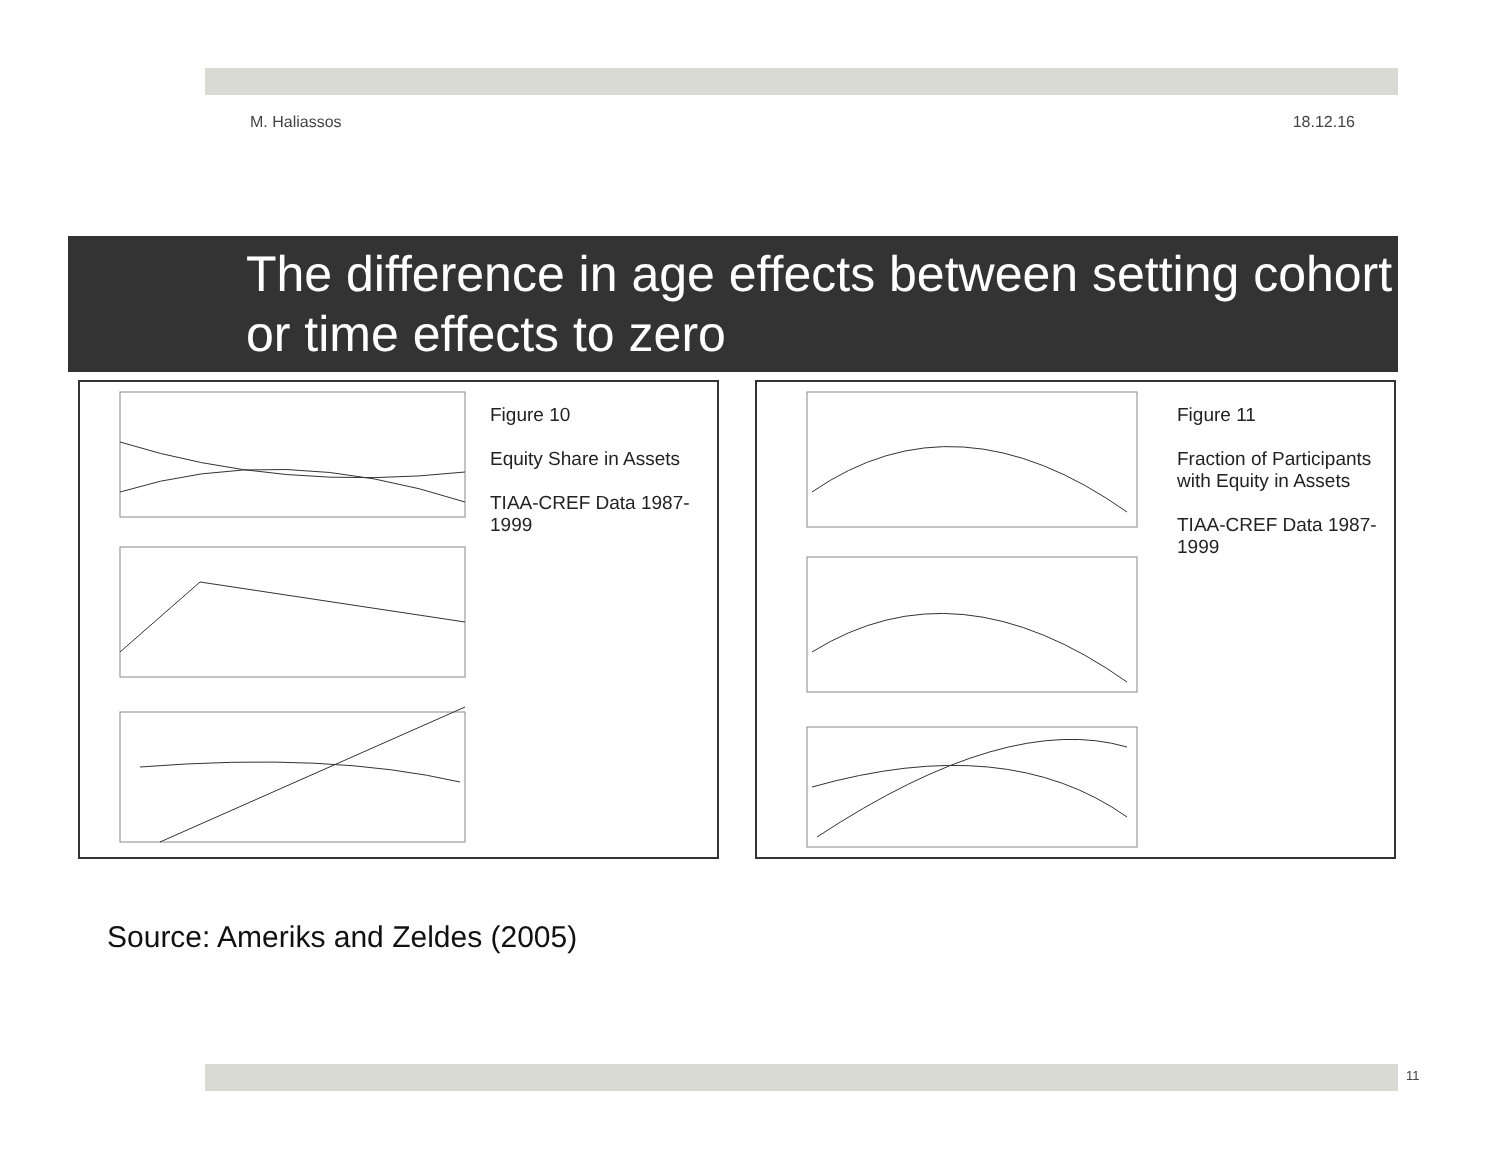M. Haliassos 18.12.16
The difference in age effects between setting cohort or time effects to zero
Figure 10
Equity Share in Assets
TIAA-CREF Data 1987-1999
Figure 11
Fraction of Participants with Equity in Assets
TIAA-CREF Data 1987-1999
Source: Ameriks and Zeldes (2005)
11